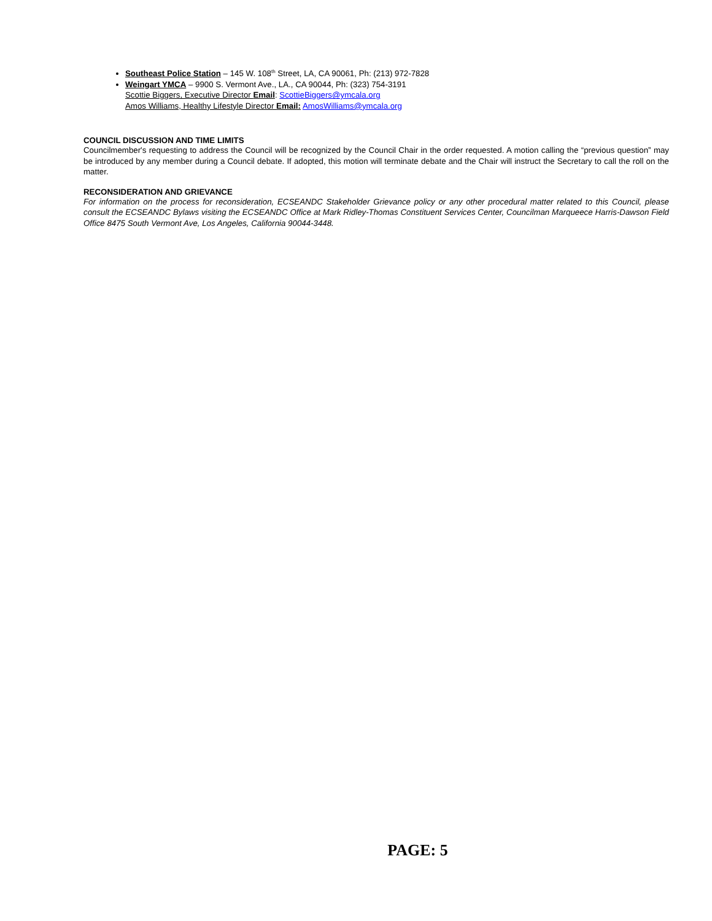Southeast Police Station – 145 W. 108<sup>th</sup> Street, LA, CA 90061, Ph: (213) 972-7828
Weingart YMCA – 9900 S. Vermont Ave., LA., CA 90044, Ph: (323) 754-3191
Scottie Biggers, Executive Director Email: ScottieBiggers@ymcala.org
Amos Williams, Healthy Lifestyle Director Email: AmosWilliams@ymcala.org
COUNCIL DISCUSSION AND TIME LIMITS
Councilmember's requesting to address the Council will be recognized by the Council Chair in the order requested. A motion calling the “previous question” may be introduced by any member during a Council debate. If adopted, this motion will terminate debate and the Chair will instruct the Secretary to call the roll on the matter.
RECONSIDERATION AND GRIEVANCE
For information on the process for reconsideration, ECSEANDC Stakeholder Grievance policy or any other procedural matter related to this Council, please consult the ECSEANDC Bylaws visiting the ECSEANDC Office at Mark Ridley-Thomas Constituent Services Center, Councilman Marqueece Harris-Dawson Field Office 8475 South Vermont Ave, Los Angeles, California 90044-3448.
PAGE: 5